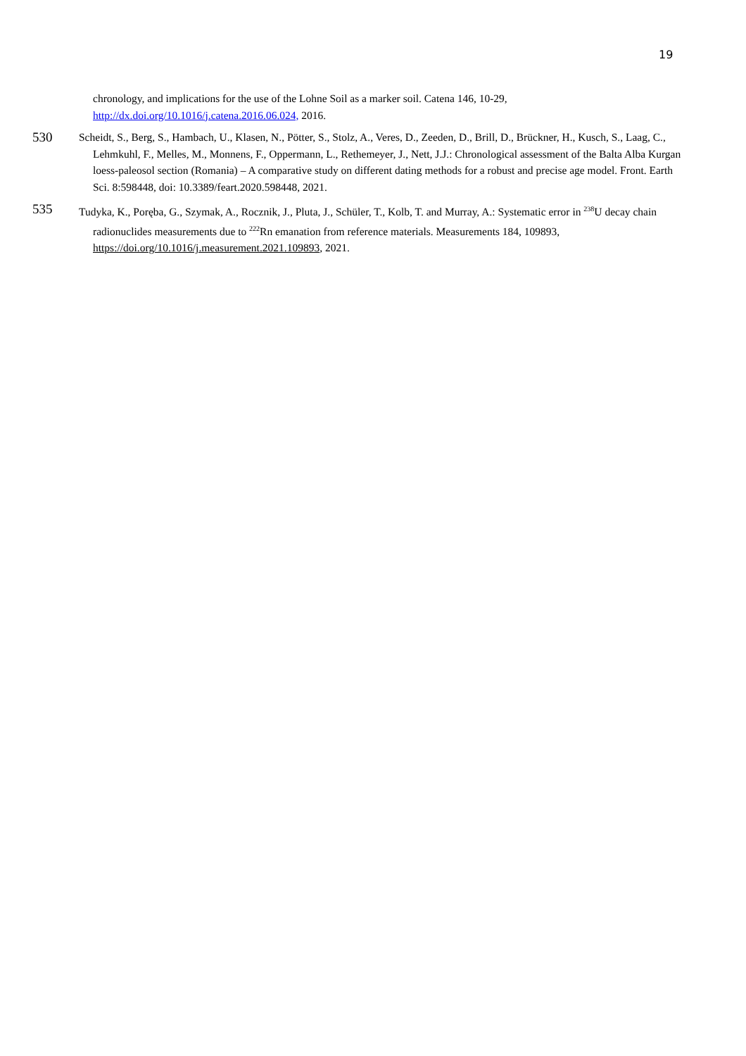19
chronology, and implications for the use of the Lohne Soil as a marker soil. Catena 146, 10-29, http://dx.doi.org/10.1016/j.catena.2016.06.024, 2016.
530
Scheidt, S., Berg, S., Hambach, U., Klasen, N., Pötter, S., Stolz, A., Veres, D., Zeeden, D., Brill, D., Brückner, H., Kusch, S., Laag, C., Lehmkuhl, F., Melles, M., Monnens, F., Oppermann, L., Rethemeyer, J., Nett, J.J.: Chronological assessment of the Balta Alba Kurgan loess-paleosol section (Romania) – A comparative study on different dating methods for a robust and precise age model. Front. Earth Sci. 8:598448, doi: 10.3389/feart.2020.598448, 2021.
535
Tudyka, K., Poręba, G., Szymak, A., Rocznik, J., Pluta, J., Schüler, T., Kolb, T. and Murray, A.: Systematic error in <sup>238</sup>U decay chain radionuclides measurements due to <sup>222</sup>Rn emanation from reference materials. Measurements 184, 109893, https://doi.org/10.1016/j.measurement.2021.109893, 2021.